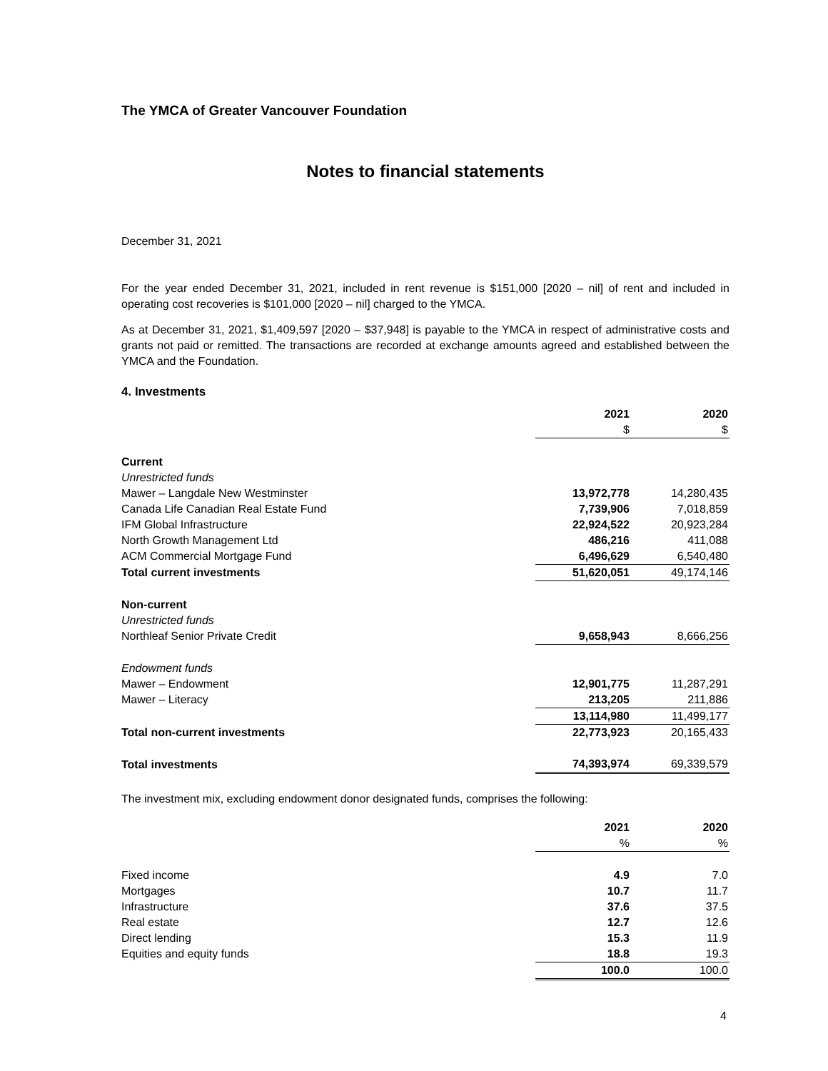The YMCA of Greater Vancouver Foundation
Notes to financial statements
December 31, 2021
For the year ended December 31, 2021, included in rent revenue is $151,000 [2020 – nil] of rent and included in operating cost recoveries is $101,000 [2020 – nil] charged to the YMCA.
As at December 31, 2021, $1,409,597 [2020 – $37,948] is payable to the YMCA in respect of administrative costs and grants not paid or remitted. The transactions are recorded at exchange amounts agreed and established between the YMCA and the Foundation.
4. Investments
| | 2021 | 2020 |
| | $ | $ |
| Current | | |
| Unrestricted funds | | |
| Mawer – Langdale New Westminster | 13,972,778 | 14,280,435 |
| Canada Life Canadian Real Estate Fund | 7,739,906 | 7,018,859 |
| IFM Global Infrastructure | 22,924,522 | 20,923,284 |
| North Growth Management Ltd | 486,216 | 411,088 |
| ACM Commercial Mortgage Fund | 6,496,629 | 6,540,480 |
| Total current investments | 51,620,051 | 49,174,146 |
| Non-current | | |
| Unrestricted funds | | |
| Northleaf Senior Private Credit | 9,658,943 | 8,666,256 |
| Endowment funds | | |
| Mawer – Endowment | 12,901,775 | 11,287,291 |
| Mawer – Literacy | 213,205 | 211,886 |
| | 13,114,980 | 11,499,177 |
| Total non-current investments | 22,773,923 | 20,165,433 |
| Total investments | 74,393,974 | 69,339,579 |
The investment mix, excluding endowment donor designated funds, comprises the following:
| | 2021 | 2020 |
| | % | % |
| Fixed income | 4.9 | 7.0 |
| Mortgages | 10.7 | 11.7 |
| Infrastructure | 37.6 | 37.5 |
| Real estate | 12.7 | 12.6 |
| Direct lending | 15.3 | 11.9 |
| Equities and equity funds | 18.8 | 19.3 |
| | 100.0 | 100.0 |
4